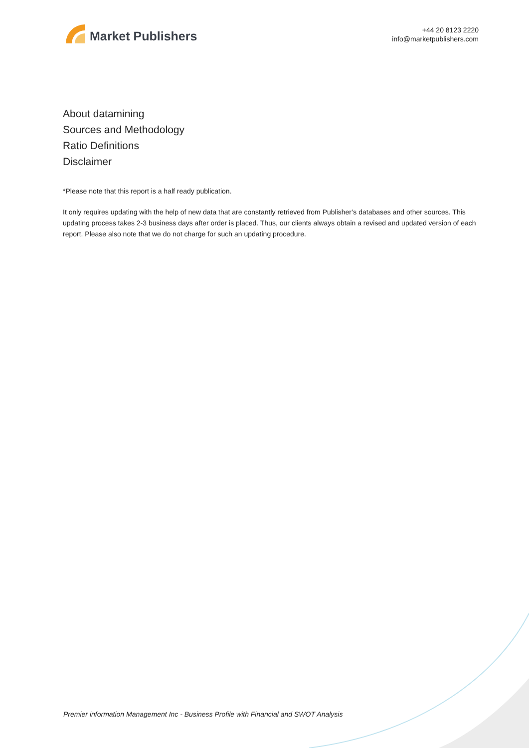Market Publishers
+44 20 8123 2220
info@marketpublishers.com
About datamining
Sources and Methodology
Ratio Definitions
Disclaimer
*Please note that this report is a half ready publication.
It only requires updating with the help of new data that are constantly retrieved from Publisher’s databases and other sources. This updating process takes 2-3 business days after order is placed. Thus, our clients always obtain a revised and updated version of each report. Please also note that we do not charge for such an updating procedure.
Premier information Management Inc - Business Profile with Financial and SWOT Analysis